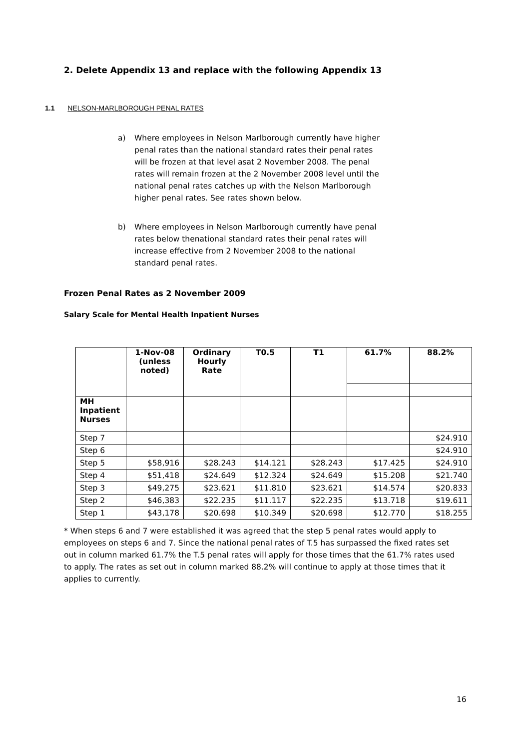2. Delete Appendix 13 and replace with the following Appendix 13
1.1 NELSON-MARLBOROUGH PENAL RATES
a) Where employees in Nelson Marlborough currently have higher penal rates than the national standard rates their penal rates will be frozen at that level asat 2 November 2008. The penal rates will remain frozen at the 2 November 2008 level until the national penal rates catches up with the Nelson Marlborough higher penal rates. See rates shown below.
b) Where employees in Nelson Marlborough currently have penal rates below thenational standard rates their penal rates will increase effective from 2 November 2008 to the national standard penal rates.
Frozen Penal Rates as 2 November 2009
Salary Scale for Mental Health Inpatient Nurses
| | 1-Nov-08 (unless noted) | Ordinary Hourly Rate | T0.5 | T1 | 61.7% | 88.2% |
| --- | --- | --- | --- | --- | --- | --- |
| MH Inpatient Nurses | | | | | | |
| Step 7 | | | | | | $24.910 |
| Step 6 | | | | | | $24.910 |
| Step 5 | $58,916 | $28.243 | $14.121 | $28.243 | $17.425 | $24.910 |
| Step 4 | $51,418 | $24.649 | $12.324 | $24.649 | $15.208 | $21.740 |
| Step 3 | $49,275 | $23.621 | $11.810 | $23.621 | $14.574 | $20.833 |
| Step 2 | $46,383 | $22.235 | $11.117 | $22.235 | $13.718 | $19.611 |
| Step 1 | $43,178 | $20.698 | $10.349 | $20.698 | $12.770 | $18.255 |
* When steps 6 and 7 were established it was agreed that the step 5 penal rates would apply to employees on steps 6 and 7. Since the national penal rates of T.5 has surpassed the fixed rates set out in column marked 61.7% the T.5 penal rates will apply for those times that the 61.7% rates used to apply. The rates as set out in column marked 88.2% will continue to apply at those times that it applies to currently.
16